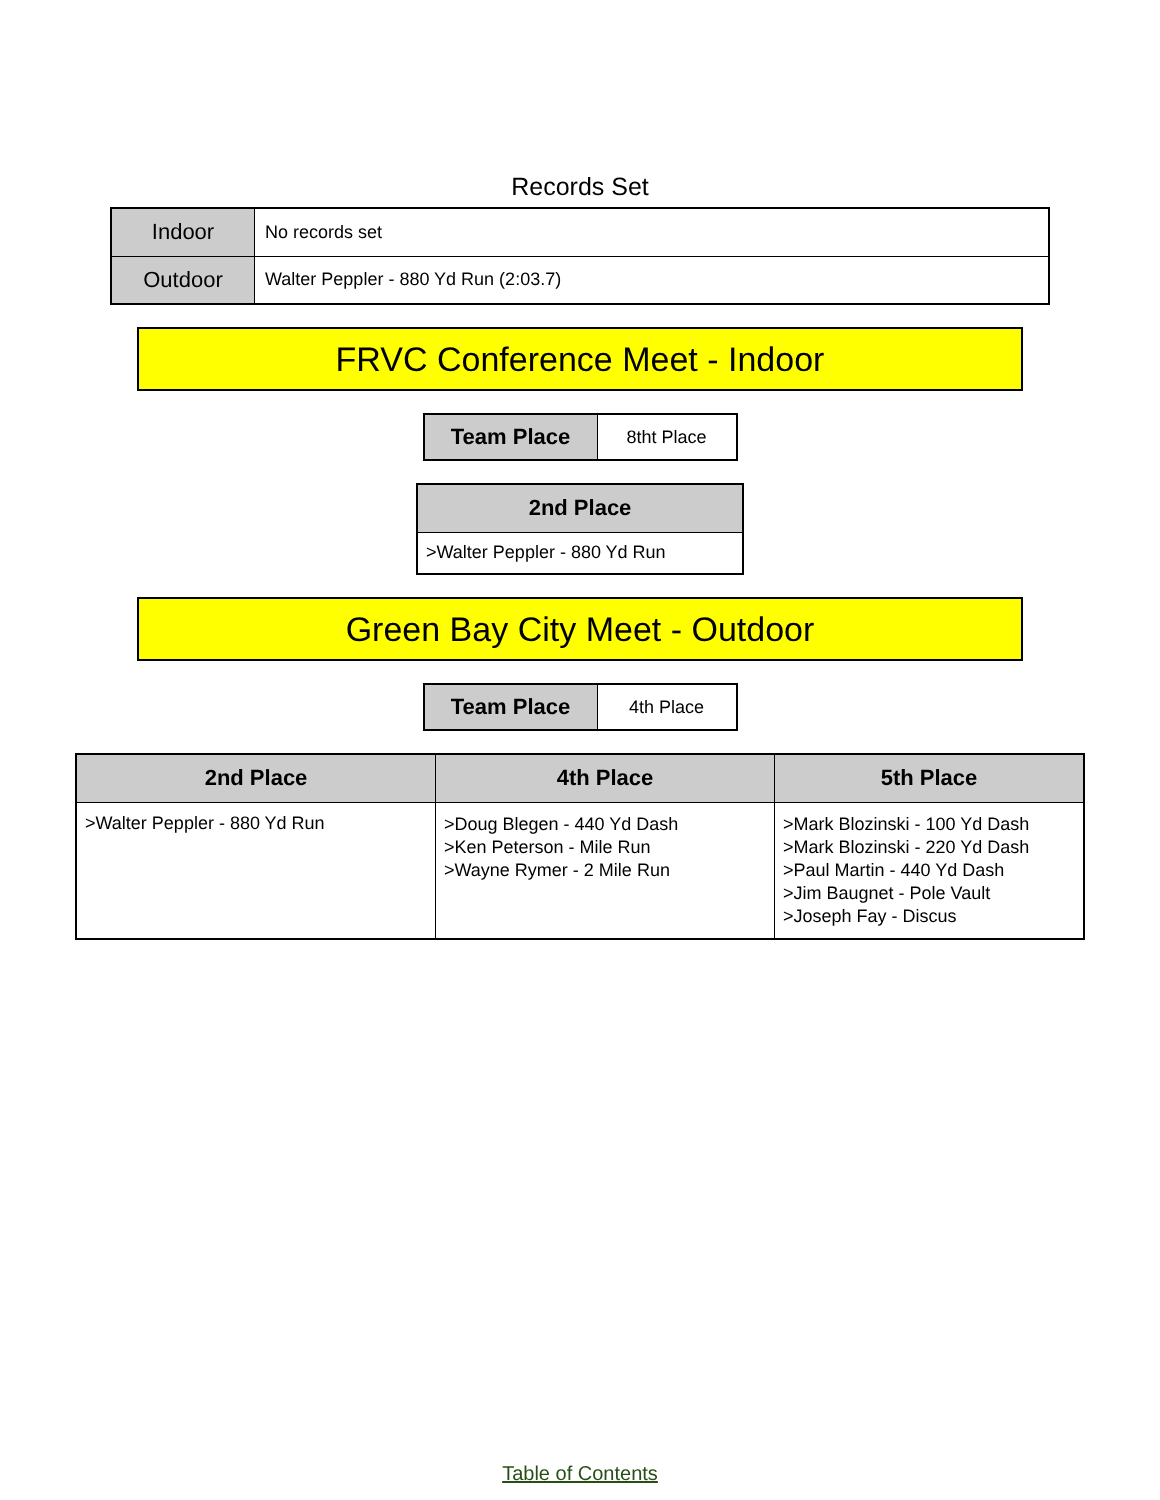Records Set
| Indoor | No records set |
| Outdoor | Walter Peppler - 880 Yd Run (2:03.7) |
FRVC Conference Meet - Indoor
| Team Place | 8tht Place |
| 2nd Place |
| --- |
| >Walter Peppler - 880 Yd Run |
Green Bay City Meet - Outdoor
| Team Place | 4th Place |
| 2nd Place | 4th Place | 5th Place |
| --- | --- | --- |
| >Walter Peppler - 880 Yd Run | >Doug Blegen - 440 Yd Dash >Ken Peterson - Mile Run >Wayne Rymer - 2 Mile Run | >Mark Blozinski - 100 Yd Dash >Mark Blozinski - 220 Yd Dash >Paul Martin - 440 Yd Dash >Jim Baugnet - Pole Vault >Joseph Fay - Discus |
Table of Contents